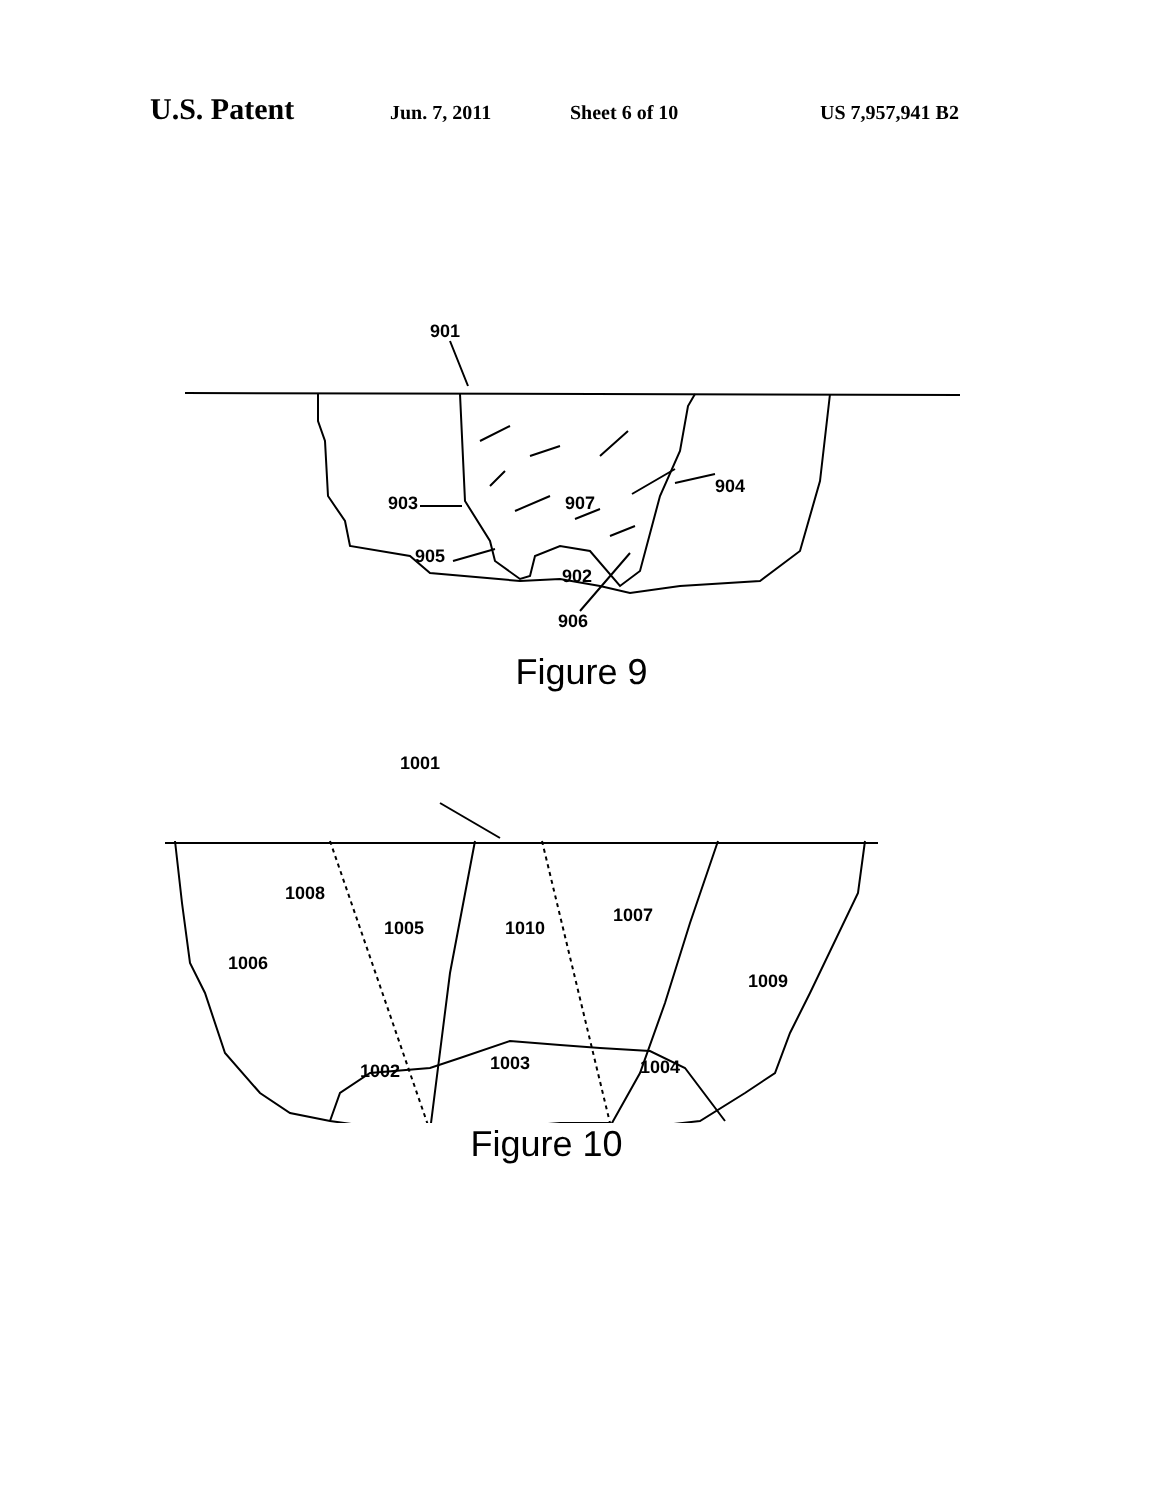U.S. Patent Jun. 7, 2011 Sheet 6 of 10 US 7,957,941 B2
901
903 907
904
905
902
906
Figure 9
1001
1008
1005 1010
1007
1006
1009
1002 1003 1004
Figure 10